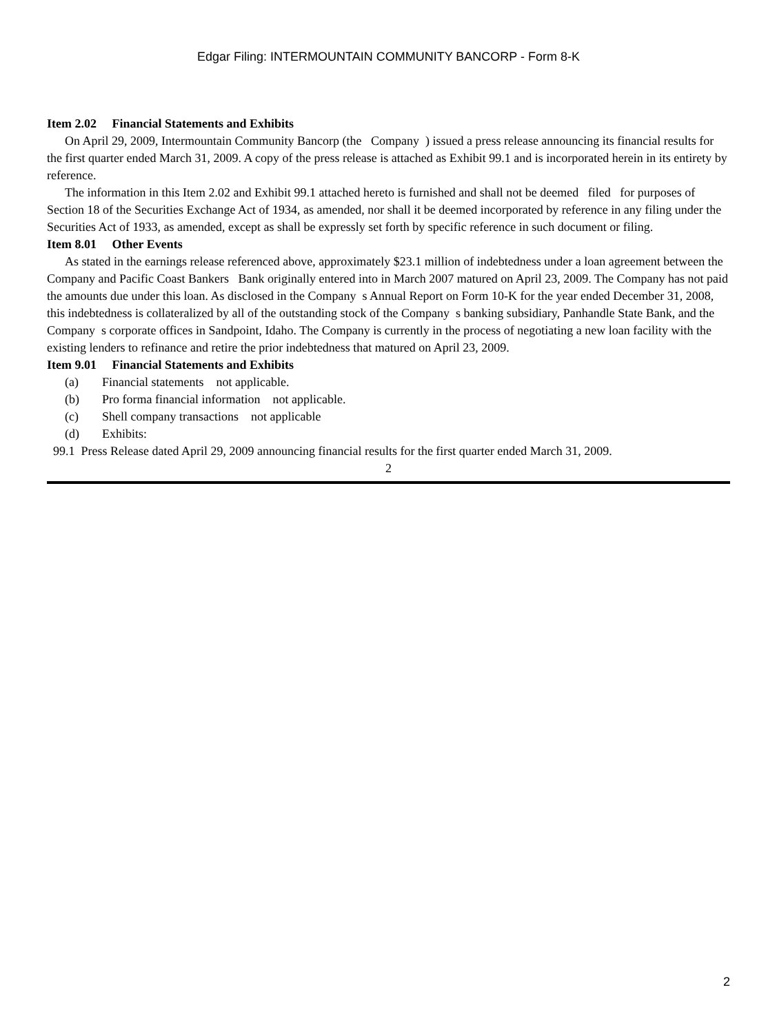Edgar Filing: INTERMOUNTAIN COMMUNITY BANCORP - Form 8-K
Item 2.02 Financial Statements and Exhibits
On April 29, 2009, Intermountain Community Bancorp (the Company ) issued a press release announcing its financial results for the first quarter ended March 31, 2009. A copy of the press release is attached as Exhibit 99.1 and is incorporated herein in its entirety by reference.
The information in this Item 2.02 and Exhibit 99.1 attached hereto is furnished and shall not be deemed filed for purposes of Section 18 of the Securities Exchange Act of 1934, as amended, nor shall it be deemed incorporated by reference in any filing under the Securities Act of 1933, as amended, except as shall be expressly set forth by specific reference in such document or filing.
Item 8.01 Other Events
As stated in the earnings release referenced above, approximately $23.1 million of indebtedness under a loan agreement between the Company and Pacific Coast Bankers Bank originally entered into in March 2007 matured on April 23, 2009. The Company has not paid the amounts due under this loan. As disclosed in the Company s Annual Report on Form 10-K for the year ended December 31, 2008, this indebtedness is collateralized by all of the outstanding stock of the Company s banking subsidiary, Panhandle State Bank, and the Company s corporate offices in Sandpoint, Idaho. The Company is currently in the process of negotiating a new loan facility with the existing lenders to refinance and retire the prior indebtedness that matured on April 23, 2009.
Item 9.01 Financial Statements and Exhibits
(a) Financial statements not applicable.
(b) Pro forma financial information not applicable.
(c) Shell company transactions not applicable
(d) Exhibits:
99.1 Press Release dated April 29, 2009 announcing financial results for the first quarter ended March 31, 2009.
2
2